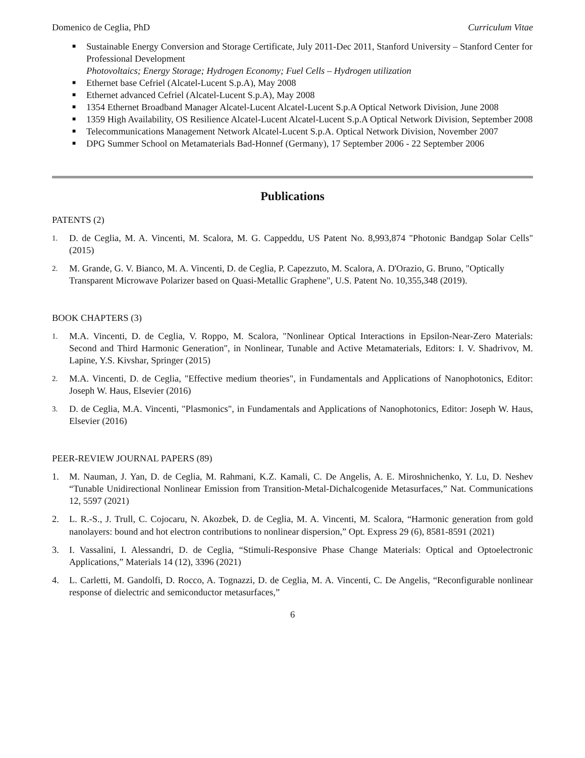Domenico de Ceglia, PhD Curriculum Vitae
■ Sustainable Energy Conversion and Storage Certificate, July 2011-Dec 2011, Stanford University – Stanford Center for Professional Development
Photovoltaics; Energy Storage; Hydrogen Economy; Fuel Cells – Hydrogen utilization
■ Ethernet base Cefriel (Alcatel-Lucent S.p.A), May 2008
■ Ethernet advanced Cefriel (Alcatel-Lucent S.p.A), May 2008
■ 1354 Ethernet Broadband Manager Alcatel-Lucent Alcatel-Lucent S.p.A Optical Network Division, June 2008
■ 1359 High Availability, OS Resilience Alcatel-Lucent Alcatel-Lucent S.p.A Optical Network Division, September 2008
■ Telecommunications Management Network Alcatel-Lucent S.p.A. Optical Network Division, November 2007
■ DPG Summer School on Metamaterials Bad-Honnef (Germany), 17 September 2006 - 22 September 2006
Publications
PATENTS (2)
1. D. de Ceglia, M. A. Vincenti, M. Scalora, M. G. Cappeddu, US Patent No. 8,993,874 "Photonic Bandgap Solar Cells" (2015)
2. M. Grande, G. V. Bianco, M. A. Vincenti, D. de Ceglia, P. Capezzuto, M. Scalora, A. D'Orazio, G. Bruno, "Optically Transparent Microwave Polarizer based on Quasi-Metallic Graphene", U.S. Patent No. 10,355,348 (2019).
BOOK CHAPTERS (3)
1. M.A. Vincenti, D. de Ceglia, V. Roppo, M. Scalora, "Nonlinear Optical Interactions in Epsilon-Near-Zero Materials: Second and Third Harmonic Generation", in Nonlinear, Tunable and Active Metamaterials, Editors: I. V. Shadrivov, M. Lapine, Y.S. Kivshar, Springer (2015)
2. M.A. Vincenti, D. de Ceglia, "Effective medium theories", in Fundamentals and Applications of Nanophotonics, Editor: Joseph W. Haus, Elsevier (2016)
3. D. de Ceglia, M.A. Vincenti, "Plasmonics", in Fundamentals and Applications of Nanophotonics, Editor: Joseph W. Haus, Elsevier (2016)
PEER-REVIEW JOURNAL PAPERS (89)
1. M. Nauman, J. Yan, D. de Ceglia, M. Rahmani, K.Z. Kamali, C. De Angelis, A. E. Miroshnichenko, Y. Lu, D. Neshev “Tunable Unidirectional Nonlinear Emission from Transition-Metal-Dichalcogenide Metasurfaces,” Nat. Communications 12, 5597 (2021)
2. L. R.-S., J. Trull, C. Cojocaru, N. Akozbek, D. de Ceglia, M. A. Vincenti, M. Scalora, “Harmonic generation from gold nanolayers: bound and hot electron contributions to nonlinear dispersion,” Opt. Express 29 (6), 8581-8591 (2021)
3. I. Vassalini, I. Alessandri, D. de Ceglia, “Stimuli-Responsive Phase Change Materials: Optical and Optoelectronic Applications,” Materials 14 (12), 3396 (2021)
4. L. Carletti, M. Gandolfi, D. Rocco, A. Tognazzi, D. de Ceglia, M. A. Vincenti, C. De Angelis, “Reconfigurable nonlinear response of dielectric and semiconductor metasurfaces,”
6